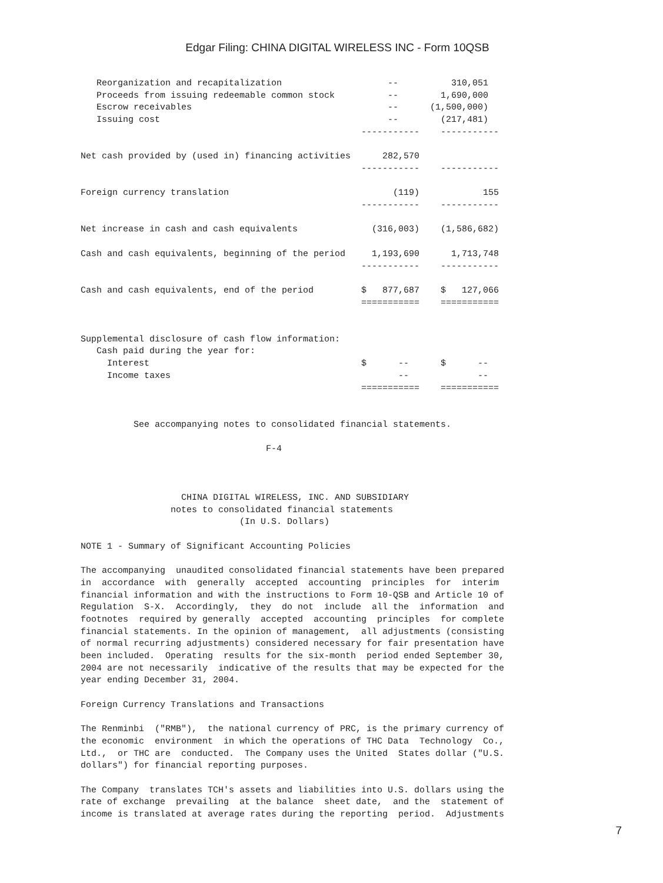Edgar Filing: CHINA DIGITAL WIRELESS INC - Form 10QSB
   Reorganization and recapitalization                    --          310,051
   Proceeds from issuing redeemable common stock          --        1,690,000
   Escrow receivables                                     --      (1,500,000)
   Issuing cost                                           --        (217,481)
                                                     -----------    -----------

Net cash provided by (used in) financing activities      282,570
                                                     -----------    -----------

Foreign currency translation                               (119)            155
                                                     -----------    -----------

Net increase in cash and cash equivalents              (316,003)    (1,586,682)

Cash and cash equivalents, beginning of the period     1,193,690      1,713,748
                                                     -----------    -----------

Cash and cash equivalents, end of the period         $   877,687    $   127,066
                                                     ===========    ===========


Supplemental disclosure of cash flow information:
   Cash paid during the year for:
     Interest                                        $      --      $      --
     Income taxes                                           --             --
                                                     ===========    ===========


          See accompanying notes to consolidated financial statements.

                                   F-4



                   CHINA DIGITAL WIRELESS, INC. AND SUBSIDIARY
                 notes to consolidated financial statements
                              (In U.S. Dollars)

NOTE 1 - Summary of Significant Accounting Policies

The accompanying  unaudited consolidated financial statements have been prepared
in  accordance  with  generally  accepted  accounting  principles  for  interim
financial information and with the instructions to Form 10-QSB and Article 10 of
Regulation  S-X.  Accordingly,  they  do not  include  all the  information  and
footnotes  required by generally  accepted  accounting  principles  for complete
financial statements. In the opinion of management,  all adjustments (consisting
of normal recurring adjustments) considered necessary for fair presentation have
been included.  Operating  results for the six-month  period ended September 30,
2004 are not necessarily  indicative of the results that may be expected for the
year ending December 31, 2004.

Foreign Currency Translations and Transactions

The Renminbi  ("RMB"),  the national currency of PRC, is the primary currency of
the economic  environment  in which the operations of THC Data  Technology  Co.,
Ltd.,  or THC are  conducted.  The Company uses the United  States dollar ("U.S.
dollars") for financial reporting purposes.

The Company  translates TCH's assets and liabilities into U.S. dollars using the
rate of exchange  prevailing  at the balance  sheet date,  and the  statement of
income is translated at average rates during the reporting  period.  Adjustments
7